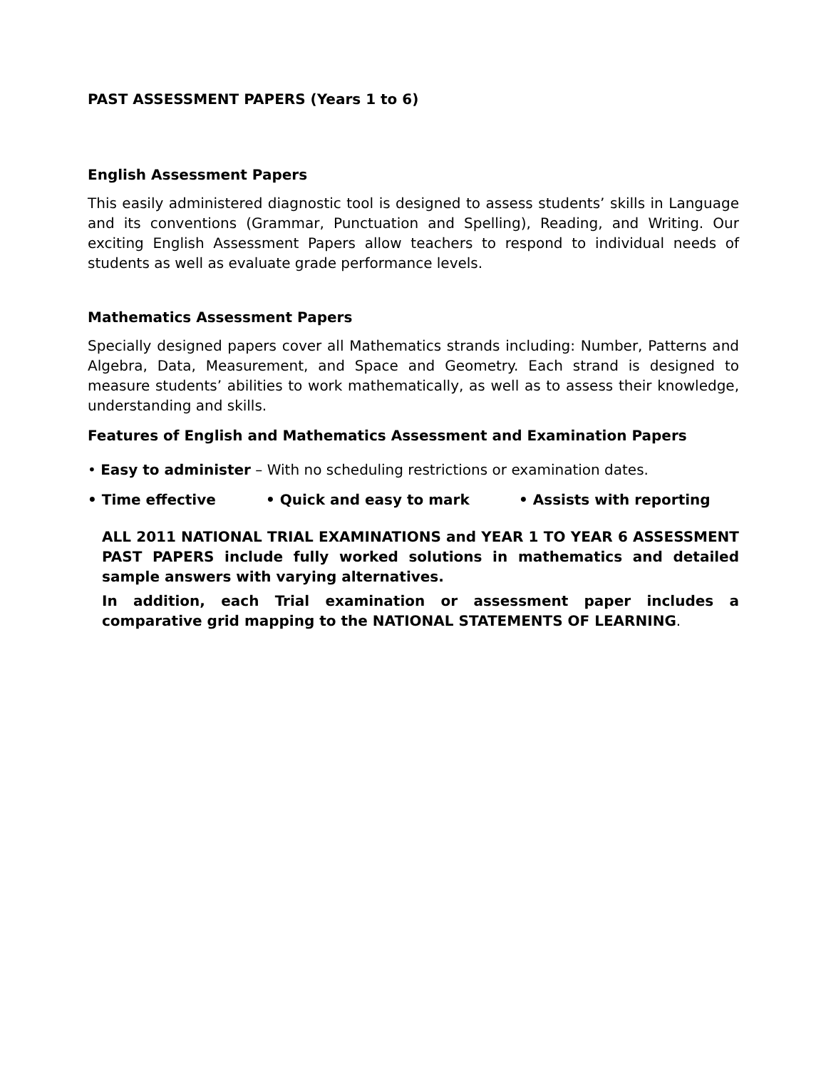PAST ASSESSMENT PAPERS (Years 1 to 6)
English Assessment Papers
This easily administered diagnostic tool is designed to assess students’ skills in Language and its conventions (Grammar, Punctuation and Spelling), Reading, and Writing. Our exciting English Assessment Papers allow teachers to respond to individual needs of students as well as evaluate grade performance levels.
Mathematics Assessment Papers
Specially designed papers cover all Mathematics strands including: Number, Patterns and Algebra, Data, Measurement, and Space and Geometry. Each strand is designed to measure students’ abilities to work mathematically, as well as to assess their knowledge, understanding and skills.
Features of English and Mathematics Assessment and Examination Papers
• Easy to administer – With no scheduling restrictions or examination dates.
• Time effective • Quick and easy to mark • Assists with reporting
ALL 2011 NATIONAL TRIAL EXAMINATIONS and YEAR 1 TO YEAR 6 ASSESSMENT PAST PAPERS include fully worked solutions in mathematics and detailed sample answers with varying alternatives.
In addition, each Trial examination or assessment paper includes a comparative grid mapping to the NATIONAL STATEMENTS OF LEARNING.